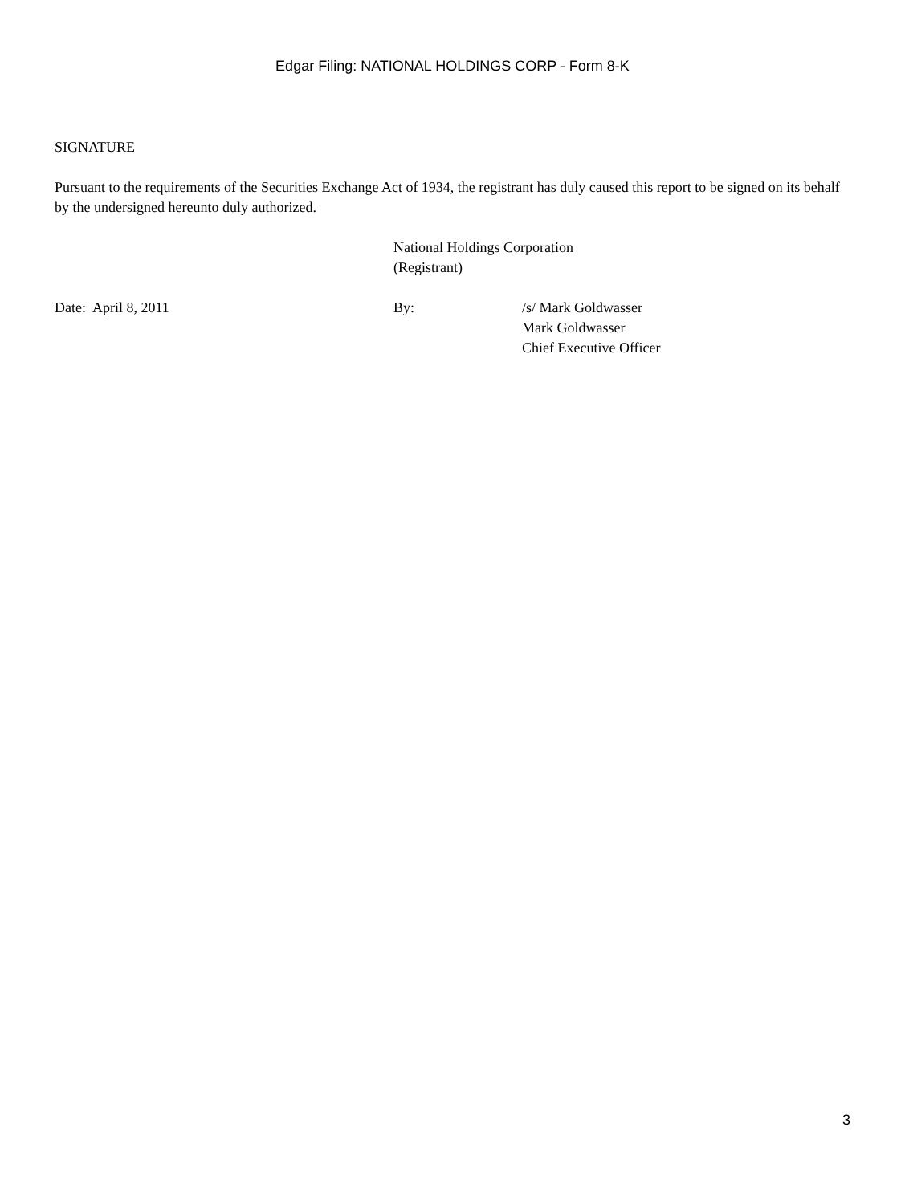Edgar Filing: NATIONAL HOLDINGS CORP - Form 8-K
SIGNATURE
Pursuant to the requirements of the Securities Exchange Act of 1934, the registrant has duly caused this report to be signed on its behalf by the undersigned hereunto duly authorized.
National Holdings Corporation
(Registrant)
Date: April 8, 2011 By: /s/ Mark Goldwasser
Mark Goldwasser
Chief Executive Officer
3